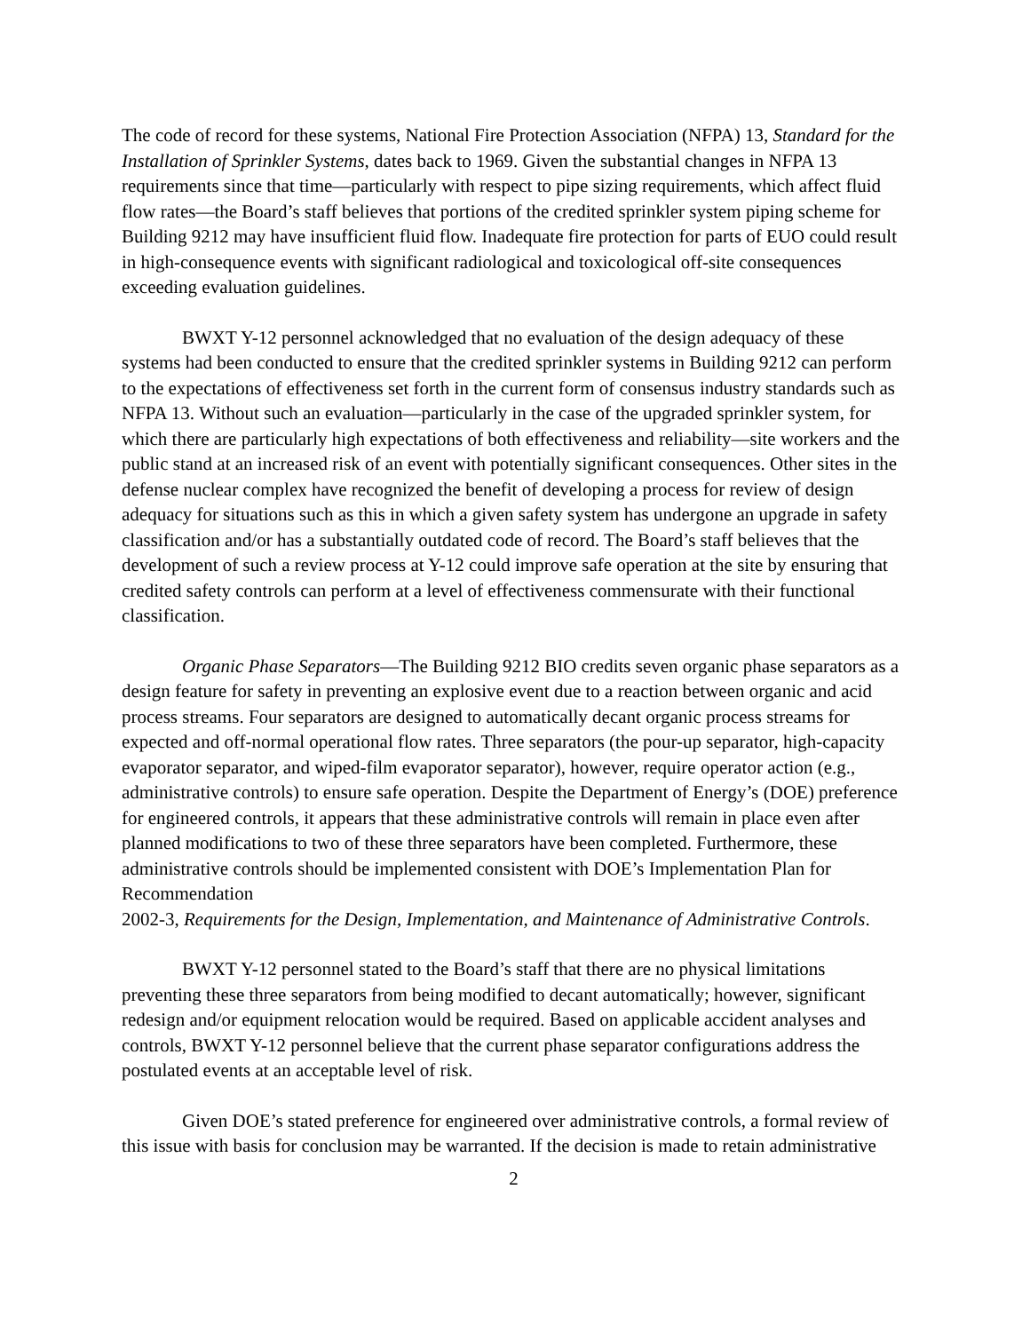The code of record for these systems, National Fire Protection Association (NFPA) 13, Standard for the Installation of Sprinkler Systems, dates back to 1969. Given the substantial changes in NFPA 13 requirements since that time—particularly with respect to pipe sizing requirements, which affect fluid flow rates—the Board’s staff believes that portions of the credited sprinkler system piping scheme for Building 9212 may have insufficient fluid flow. Inadequate fire protection for parts of EUO could result in high-consequence events with significant radiological and toxicological off-site consequences exceeding evaluation guidelines.
BWXT Y-12 personnel acknowledged that no evaluation of the design adequacy of these systems had been conducted to ensure that the credited sprinkler systems in Building 9212 can perform to the expectations of effectiveness set forth in the current form of consensus industry standards such as NFPA 13. Without such an evaluation—particularly in the case of the upgraded sprinkler system, for which there are particularly high expectations of both effectiveness and reliability—site workers and the public stand at an increased risk of an event with potentially significant consequences. Other sites in the defense nuclear complex have recognized the benefit of developing a process for review of design adequacy for situations such as this in which a given safety system has undergone an upgrade in safety classification and/or has a substantially outdated code of record. The Board’s staff believes that the development of such a review process at Y-12 could improve safe operation at the site by ensuring that credited safety controls can perform at a level of effectiveness commensurate with their functional classification.
Organic Phase Separators—The Building 9212 BIO credits seven organic phase separators as a design feature for safety in preventing an explosive event due to a reaction between organic and acid process streams. Four separators are designed to automatically decant organic process streams for expected and off-normal operational flow rates. Three separators (the pour-up separator, high-capacity evaporator separator, and wiped-film evaporator separator), however, require operator action (e.g., administrative controls) to ensure safe operation. Despite the Department of Energy’s (DOE) preference for engineered controls, it appears that these administrative controls will remain in place even after planned modifications to two of these three separators have been completed. Furthermore, these administrative controls should be implemented consistent with DOE’s Implementation Plan for Recommendation
2002-3, Requirements for the Design, Implementation, and Maintenance of Administrative Controls.
BWXT Y-12 personnel stated to the Board’s staff that there are no physical limitations preventing these three separators from being modified to decant automatically; however, significant redesign and/or equipment relocation would be required. Based on applicable accident analyses and controls, BWXT Y-12 personnel believe that the current phase separator configurations address the postulated events at an acceptable level of risk.
Given DOE’s stated preference for engineered over administrative controls, a formal review of this issue with basis for conclusion may be warranted. If the decision is made to retain administrative
2